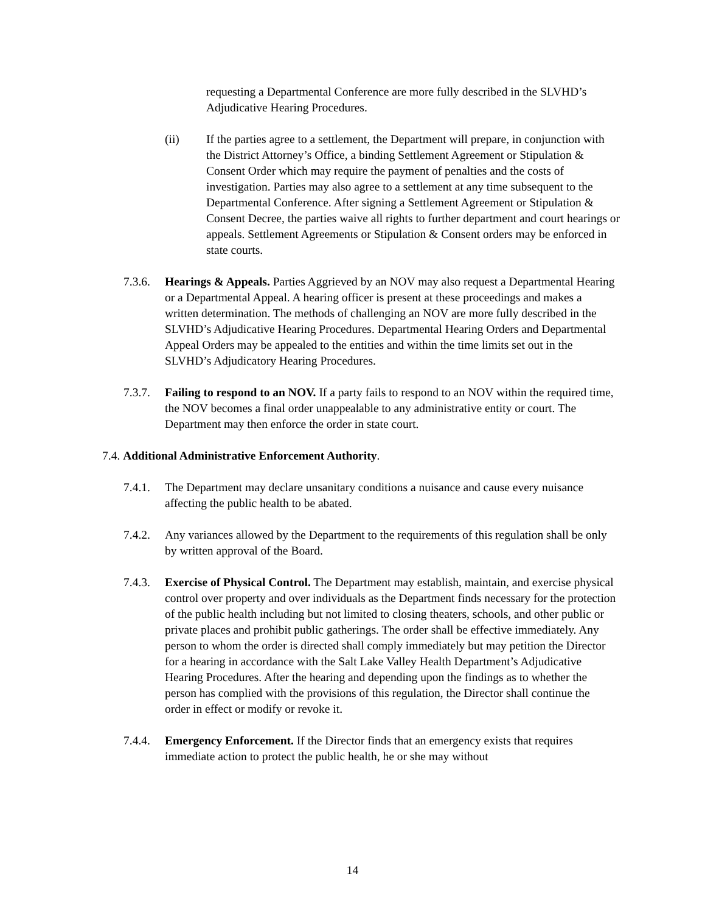requesting a Departmental Conference are more fully described in the SLVHD’s Adjudicative Hearing Procedures.
(ii) If the parties agree to a settlement, the Department will prepare, in conjunction with the District Attorney’s Office, a binding Settlement Agreement or Stipulation & Consent Order which may require the payment of penalties and the costs of investigation. Parties may also agree to a settlement at any time subsequent to the Departmental Conference. After signing a Settlement Agreement or Stipulation & Consent Decree, the parties waive all rights to further department and court hearings or appeals. Settlement Agreements or Stipulation & Consent orders may be enforced in state courts.
7.3.6. Hearings & Appeals. Parties Aggrieved by an NOV may also request a Departmental Hearing or a Departmental Appeal. A hearing officer is present at these proceedings and makes a written determination. The methods of challenging an NOV are more fully described in the SLVHD’s Adjudicative Hearing Procedures. Departmental Hearing Orders and Departmental Appeal Orders may be appealed to the entities and within the time limits set out in the SLVHD’s Adjudicatory Hearing Procedures.
7.3.7. Failing to respond to an NOV. If a party fails to respond to an NOV within the required time, the NOV becomes a final order unappealable to any administrative entity or court. The Department may then enforce the order in state court.
7.4. Additional Administrative Enforcement Authority.
7.4.1. The Department may declare unsanitary conditions a nuisance and cause every nuisance affecting the public health to be abated.
7.4.2. Any variances allowed by the Department to the requirements of this regulation shall be only by written approval of the Board.
7.4.3. Exercise of Physical Control. The Department may establish, maintain, and exercise physical control over property and over individuals as the Department finds necessary for the protection of the public health including but not limited to closing theaters, schools, and other public or private places and prohibit public gatherings. The order shall be effective immediately. Any person to whom the order is directed shall comply immediately but may petition the Director for a hearing in accordance with the Salt Lake Valley Health Department’s Adjudicative Hearing Procedures. After the hearing and depending upon the findings as to whether the person has complied with the provisions of this regulation, the Director shall continue the order in effect or modify or revoke it.
7.4.4. Emergency Enforcement. If the Director finds that an emergency exists that requires immediate action to protect the public health, he or she may without
14